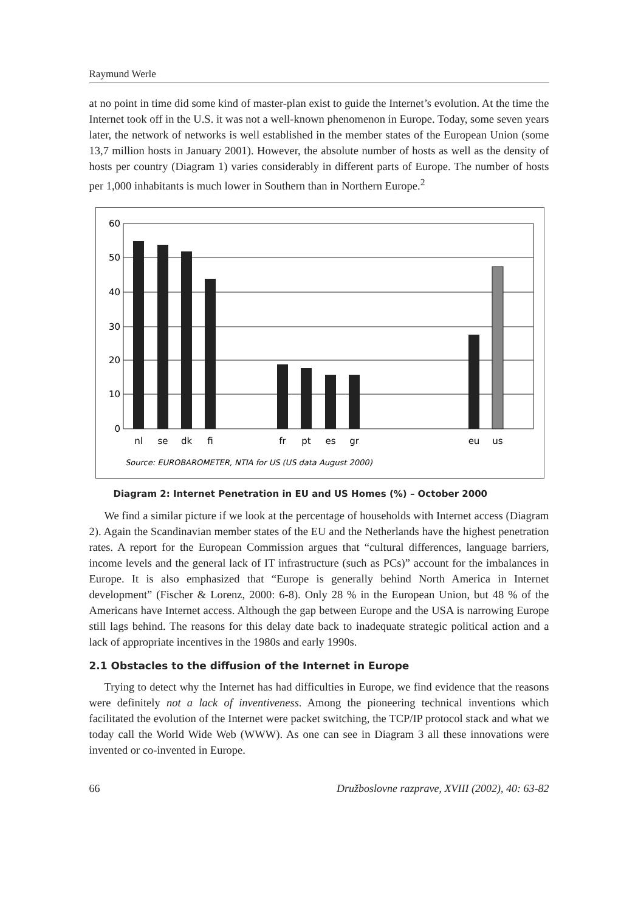Raymund Werle
at no point in time did some kind of master-plan exist to guide the Internet’s evolution. At the time the Internet took off in the U.S. it was not a well-known phenomenon in Europe. Today, some seven years later, the network of networks is well established in the member states of the European Union (some 13,7 million hosts in January 2001). However, the absolute number of hosts as well as the density of hosts per country (Diagram 1) varies considerably in different parts of Europe. The number of hosts per 1,000 inhabitants is much lower in Southern than in Northern Europe.<sup>2</sup>
60
50
40
30
20
10
0
nl
se
dk
fi
fr
pt
es
gr
eu
us
Source: EUROBAROMETER, NTIA for US (US data August 2000)
Diagram 2: Internet Penetration in EU and US Homes (%) – October 2000
We find a similar picture if we look at the percentage of households with Internet access (Diagram 2). Again the Scandinavian member states of the EU and the Netherlands have the highest penetration rates. A report for the European Commission argues that “cultural differences, language barriers, income levels and the general lack of IT infrastructure (such as PCs)” account for the imbalances in Europe. It is also emphasized that “Europe is generally behind North America in Internet development” (Fischer & Lorenz, 2000: 6-8). Only 28 % in the European Union, but 48 % of the Americans have Internet access. Although the gap between Europe and the USA is narrowing Europe still lags behind. The reasons for this delay date back to inadequate strategic political action and a lack of appropriate incentives in the 1980s and early 1990s.
2.1 Obstacles to the diffusion of the Internet in Europe
Trying to detect why the Internet has had difficulties in Europe, we find evidence that the reasons were definitely not a lack of inventiveness. Among the pioneering technical inventions which facilitated the evolution of the Internet were packet switching, the TCP/IP protocol stack and what we today call the World Wide Web (WWW). As one can see in Diagram 3 all these innovations were invented or co-invented in Europe.
66 Družboslovne razprave, XVIII (2002), 40: 63-82